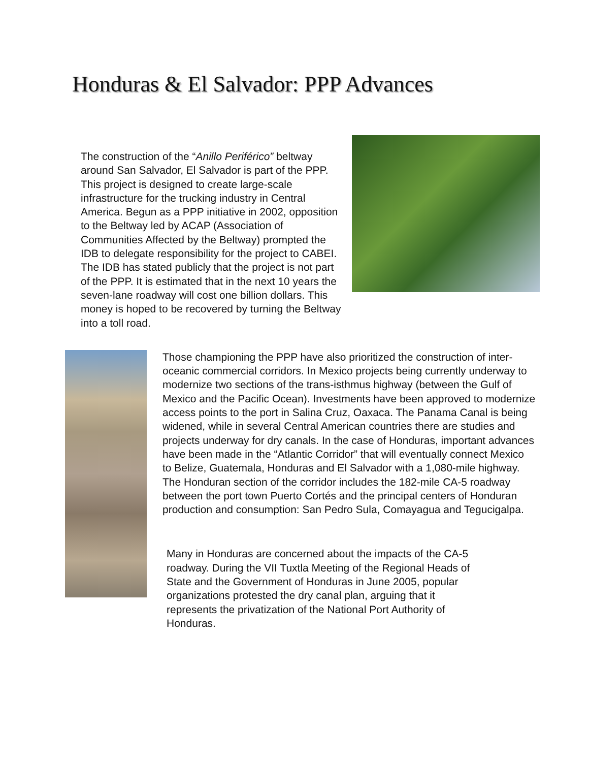Honduras & El Salvador: PPP Advances
The construction of the “Anillo Periférico” beltway around San Salvador, El Salvador is part of the PPP. This project is designed to create large-scale infrastructure for the trucking industry in Central America. Begun as a PPP initiative in 2002, opposition to the Beltway led by ACAP (Association of Communities Affected by the Beltway) prompted the IDB to delegate responsibility for the project to CABEI. The IDB has stated publicly that the project is not part of the PPP. It is estimated that in the next 10 years the seven-lane roadway will cost one billion dollars. This money is hoped to be recovered by turning the Beltway into a toll road.
Those championing the PPP have also prioritized the construction of inter-oceanic commercial corridors. In Mexico projects being currently underway to modernize two sections of the trans-isthmus highway (between the Gulf of Mexico and the Pacific Ocean). Investments have been approved to modernize access points to the port in Salina Cruz, Oaxaca. The Panama Canal is being widened, while in several Central American countries there are studies and projects underway for dry canals. In the case of Honduras, important advances have been made in the “Atlantic Corridor” that will eventually connect Mexico to Belize, Guatemala, Honduras and El Salvador with a 1,080-mile highway. The Honduran section of the corridor includes the 182-mile CA-5 roadway between the port town Puerto Cortés and the principal centers of Honduran production and consumption: San Pedro Sula, Comayagua and Tegucigalpa.
Many in Honduras are concerned about the impacts of the CA-5 roadway. During the VII Tuxtla Meeting of the Regional Heads of State and the Government of Honduras in June 2005, popular organizations protested the dry canal plan, arguing that it represents the privatization of the National Port Authority of Honduras.